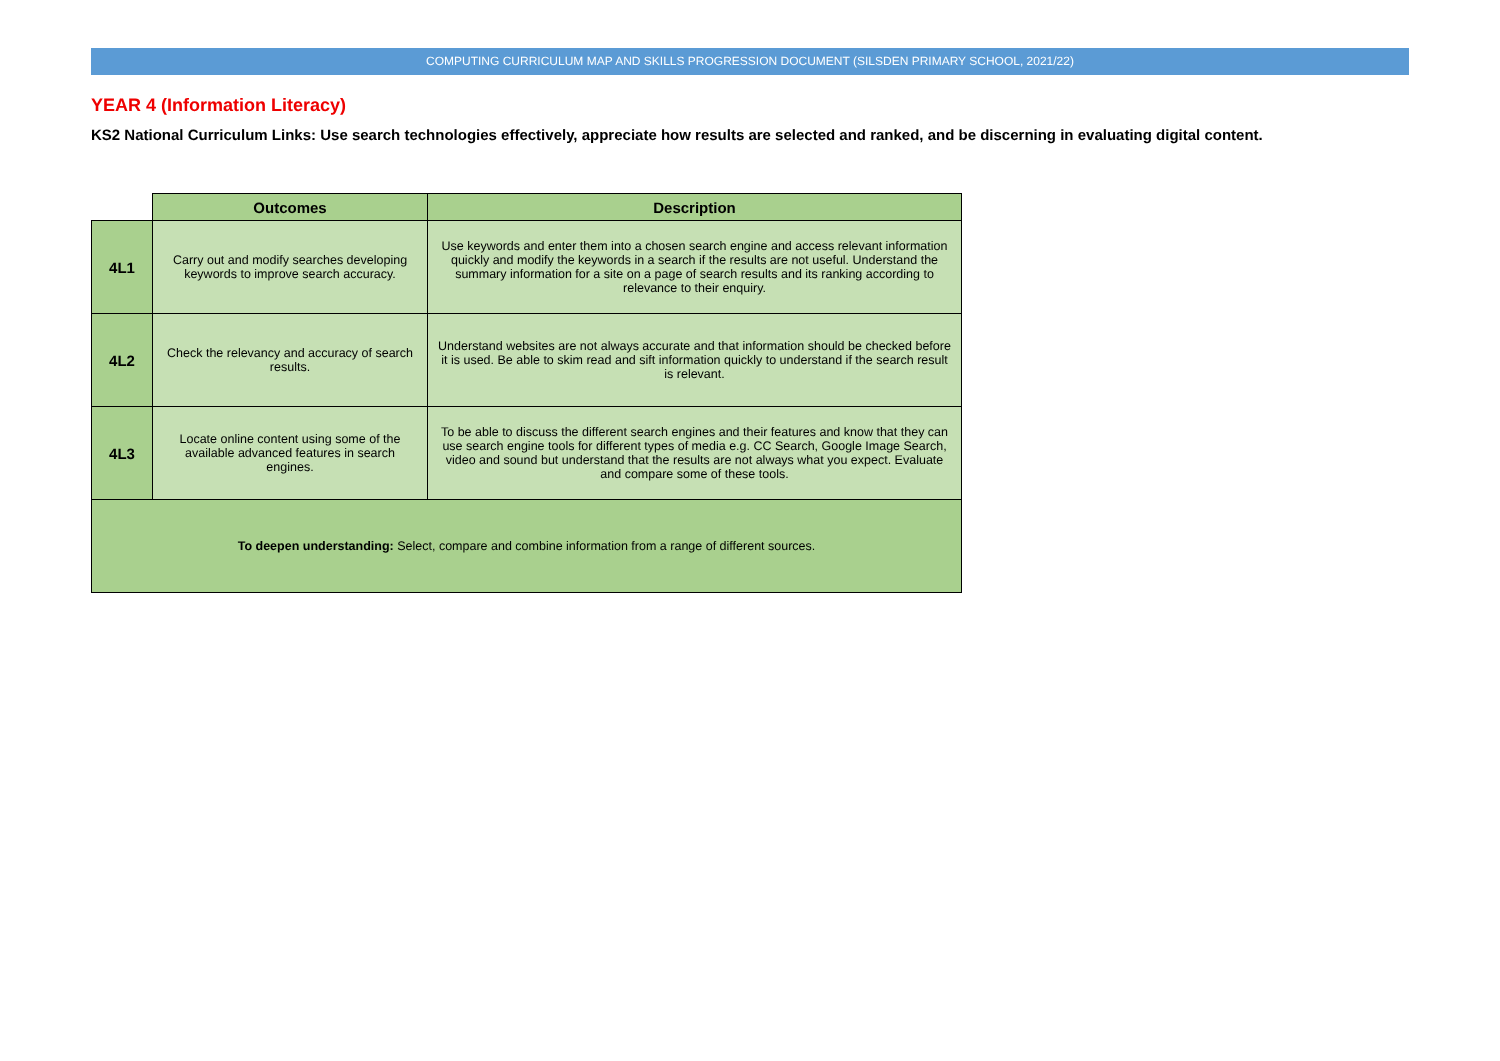COMPUTING CURRICULUM MAP AND SKILLS PROGRESSION DOCUMENT (SILSDEN PRIMARY SCHOOL, 2021/22)
YEAR 4 (Information Literacy)
KS2 National Curriculum Links: Use search technologies effectively, appreciate how results are selected and ranked, and be discerning in evaluating digital content.
| | Outcomes | Description |
| 4L1 | Carry out and modify searches developing keywords to improve search accuracy. | Use keywords and enter them into a chosen search engine and access relevant information quickly and modify the keywords in a search if the results are not useful. Understand the summary information for a site on a page of search results and its ranking according to relevance to their enquiry. |
| 4L2 | Check the relevancy and accuracy of search results. | Understand websites are not always accurate and that information should be checked before it is used. Be able to skim read and sift information quickly to understand if the search result is relevant. |
| 4L3 | Locate online content using some of the available advanced features in search engines. | To be able to discuss the different search engines and their features and know that they can use search engine tools for different types of media e.g. CC Search, Google Image Search, video and sound but understand that the results are not always what you expect. Evaluate and compare some of these tools. |
| To deepen understanding: Select, compare and combine information from a range of different sources. | | |